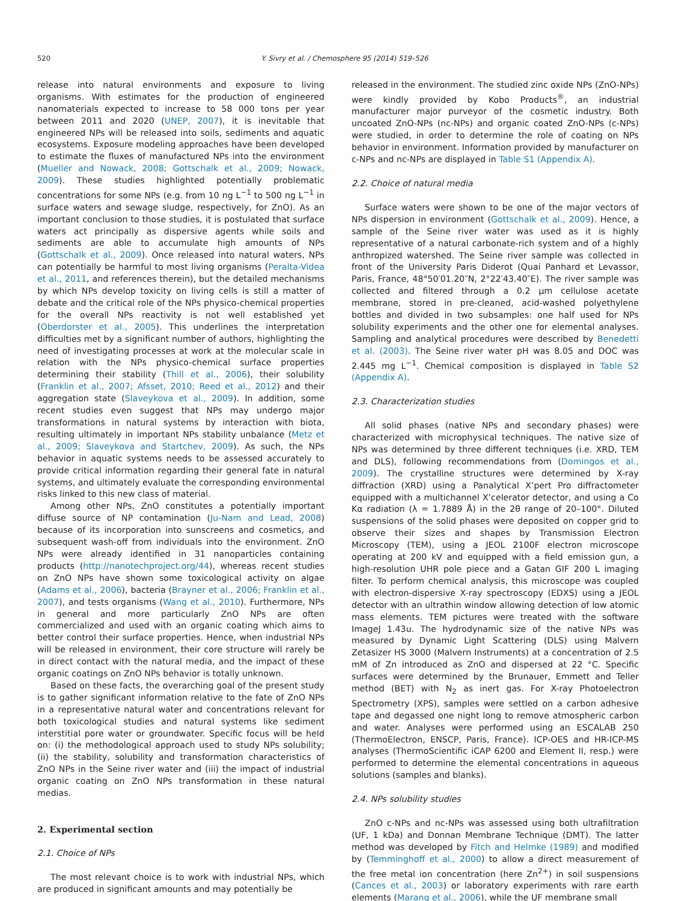520 Y. Sivry et al. / Chemosphere 95 (2014) 519–526
release into natural environments and exposure to living organisms. With estimates for the production of engineered nanomaterials expected to increase to 58 000 tons per year between 2011 and 2020 (UNEP, 2007), it is inevitable that engineered NPs will be released into soils, sediments and aquatic ecosystems. Exposure modeling approaches have been developed to estimate the fluxes of manufactured NPs into the environment (Mueller and Nowack, 2008; Gottschalk et al., 2009; Nowack, 2009). These studies highlighted potentially problematic concentrations for some NPs (e.g. from 10 ng L<sup>−1</sup> to 500 ng L<sup>−1</sup> in surface waters and sewage sludge, respectively, for ZnO). As an important conclusion to those studies, it is postulated that surface waters act principally as dispersive agents while soils and sediments are able to accumulate high amounts of NPs (Gottschalk et al., 2009). Once released into natural waters, NPs can potentially be harmful to most living organisms (Peralta-Videa et al., 2011, and references therein), but the detailed mechanisms by which NPs develop toxicity on living cells is still a matter of debate and the critical role of the NPs physico-chemical properties for the overall NPs reactivity is not well established yet (Oberdorster et al., 2005). This underlines the interpretation difficulties met by a significant number of authors, highlighting the need of investigating processes at work at the molecular scale in relation with the NPs physico-chemical surface properties determining their stability (Thill et al., 2006), their solubility (Franklin et al., 2007; Afsset, 2010; Reed et al., 2012) and their aggregation state (Slaveykova et al., 2009). In addition, some recent studies even suggest that NPs may undergo major transformations in natural systems by interaction with biota, resulting ultimately in important NPs stability unbalance (Metz et al., 2009; Slaveykova and Startchev, 2009). As such, the NPs behavior in aquatic systems needs to be assessed accurately to provide critical information regarding their general fate in natural systems, and ultimately evaluate the corresponding environmental risks linked to this new class of material.
Among other NPs, ZnO constitutes a potentially important diffuse source of NP contamination (Ju-Nam and Lead, 2008) because of its incorporation into sunscreens and cosmetics, and subsequent wash-off from individuals into the environment. ZnO NPs were already identified in 31 nanoparticles containing products (http://nanotechproject.org/44), whereas recent studies on ZnO NPs have shown some toxicological activity on algae (Adams et al., 2006), bacteria (Brayner et al., 2006; Franklin et al., 2007), and tests organisms (Wang et al., 2010). Furthermore, NPs in general and more particularly ZnO NPs are often commercialized and used with an organic coating which aims to better control their surface properties. Hence, when industrial NPs will be released in environment, their core structure will rarely be in direct contact with the natural media, and the impact of these organic coatings on ZnO NPs behavior is totally unknown.
Based on these facts, the overarching goal of the present study is to gather significant information relative to the fate of ZnO NPs in a representative natural water and concentrations relevant for both toxicological studies and natural systems like sediment interstitial pore water or groundwater. Specific focus will be held on: (i) the methodological approach used to study NPs solubility; (ii) the stability, solubility and transformation characteristics of ZnO NPs in the Seine river water and (iii) the impact of industrial organic coating on ZnO NPs transformation in these natural medias.
2. Experimental section
2.1. Choice of NPs
The most relevant choice is to work with industrial NPs, which are produced in significant amounts and may potentially be
released in the environment. The studied zinc oxide NPs (ZnO-NPs) were kindly provided by Kobo Products<sup>®</sup>, an industrial manufacturer major purveyor of the cosmetic industry. Both uncoated ZnO-NPs (nc-NPs) and organic coated ZnO-NPs (c-NPs) were studied, in order to determine the role of coating on NPs behavior in environment. Information provided by manufacturer on c-NPs and nc-NPs are displayed in Table S1 (Appendix A).
2.2. Choice of natural media
Surface waters were shown to be one of the major vectors of NPs dispersion in environment (Gottschalk et al., 2009). Hence, a sample of the Seine river water was used as it is highly representative of a natural carbonate-rich system and of a highly anthropized watershed. The Seine river sample was collected in front of the University Paris Diderot (Quai Panhard et Levassor, Paris, France, 48°50′01.20″N, 2°22′43.40″E). The river sample was collected and filtered through a 0.2 μm cellulose acetate membrane, stored in pre-cleaned, acid-washed polyethylene bottles and divided in two subsamples: one half used for NPs solubility experiments and the other one for elemental analyses. Sampling and analytical procedures were described by Benedetti et al. (2003). The Seine river water pH was 8.05 and DOC was 2.445 mg L<sup>−1</sup>. Chemical composition is displayed in Table S2 (Appendix A).
2.3. Characterization studies
All solid phases (native NPs and secondary phases) were characterized with microphysical techniques. The native size of NPs was determined by three different techniques (i.e. XRD, TEM and DLS), following recommendations from (Domingos et al., 2009). The crystalline structures were determined by X-ray diffraction (XRD) using a Panalytical X’pert Pro diffractometer equipped with a multichannel X’celerator detector, and using a Co Kα radiation (λ = 1.7889 Å) in the 2θ range of 20–100°. Diluted suspensions of the solid phases were deposited on copper grid to observe their sizes and shapes by Transmission Electron Microscopy (TEM), using a JEOL 2100F electron microscope operating at 200 kV and equipped with a field emission gun, a high-resolution UHR pole piece and a Gatan GIF 200 L imaging filter. To perform chemical analysis, this microscope was coupled with electron-dispersive X-ray spectroscopy (EDXS) using a JEOL detector with an ultrathin window allowing detection of low atomic mass elements. TEM pictures were treated with the software ImageJ 1.43u. The hydrodynamic size of the native NPs was measured by Dynamic Light Scattering (DLS) using Malvern Zetasizer HS 3000 (Malvern Instruments) at a concentration of 2.5 mM of Zn introduced as ZnO and dispersed at 22 °C. Specific surfaces were determined by the Brunauer, Emmett and Teller method (BET) with N<sub>2</sub> as inert gas. For X-ray Photoelectron Spectrometry (XPS), samples were settled on a carbon adhesive tape and degassed one night long to remove atmospheric carbon and water. Analyses were performed using an ESCALAB 250 (ThermoElectron, ENSCP, Paris, France). ICP-OES and HR-ICP-MS analyses (ThermoScientific iCAP 6200 and Element II, resp.) were performed to determine the elemental concentrations in aqueous solutions (samples and blanks).
2.4. NPs solubility studies
ZnO c-NPs and nc-NPs was assessed using both ultrafiltration (UF, 1 kDa) and Donnan Membrane Technique (DMT). The latter method was developed by Fitch and Helmke (1989) and modified by (Temminghoff et al., 2000) to allow a direct measurement of the free metal ion concentration (here Zn<sup>2+</sup>) in soil suspensions (Cances et al., 2003) or laboratory experiments with rare earth elements (Marang et al., 2006), while the UF membrane small